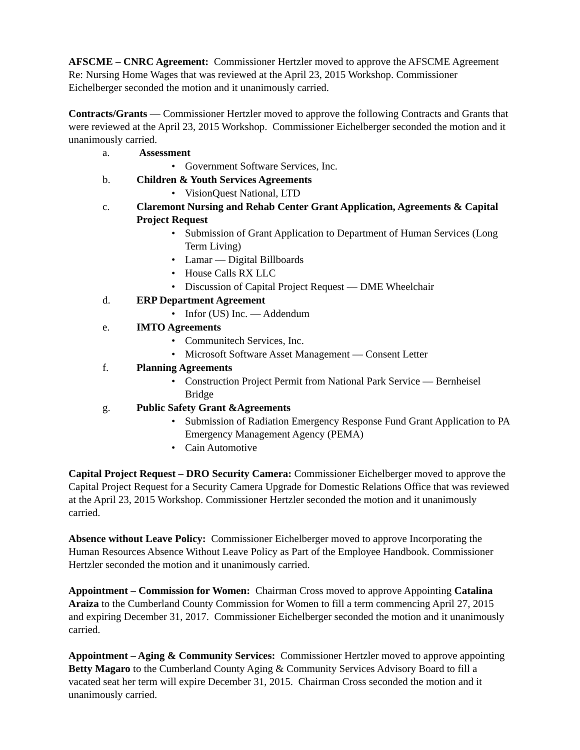AFSCME – CNRC Agreement: Commissioner Hertzler moved to approve the AFSCME Agreement Re: Nursing Home Wages that was reviewed at the April 23, 2015 Workshop. Commissioner Eichelberger seconded the motion and it unanimously carried.
Contracts/Grants — Commissioner Hertzler moved to approve the following Contracts and Grants that were reviewed at the April 23, 2015 Workshop. Commissioner Eichelberger seconded the motion and it unanimously carried.
a. Assessment
• Government Software Services, Inc.
b. Children & Youth Services Agreements
• VisionQuest National, LTD
c. Claremont Nursing and Rehab Center Grant Application, Agreements & Capital Project Request
• Submission of Grant Application to Department of Human Services (Long Term Living)
• Lamar — Digital Billboards
• House Calls RX LLC
• Discussion of Capital Project Request — DME Wheelchair
d. ERP Department Agreement
• Infor (US) Inc. — Addendum
e. IMTO Agreements
• Communitech Services, Inc.
• Microsoft Software Asset Management — Consent Letter
f. Planning Agreements
• Construction Project Permit from National Park Service — Bernheisel Bridge
g. Public Safety Grant &Agreements
• Submission of Radiation Emergency Response Fund Grant Application to PA Emergency Management Agency (PEMA)
• Cain Automotive
Capital Project Request – DRO Security Camera: Commissioner Eichelberger moved to approve the Capital Project Request for a Security Camera Upgrade for Domestic Relations Office that was reviewed at the April 23, 2015 Workshop. Commissioner Hertzler seconded the motion and it unanimously carried.
Absence without Leave Policy: Commissioner Eichelberger moved to approve Incorporating the Human Resources Absence Without Leave Policy as Part of the Employee Handbook. Commissioner Hertzler seconded the motion and it unanimously carried.
Appointment – Commission for Women: Chairman Cross moved to approve Appointing Catalina Araiza to the Cumberland County Commission for Women to fill a term commencing April 27, 2015 and expiring December 31, 2017. Commissioner Eichelberger seconded the motion and it unanimously carried.
Appointment – Aging & Community Services: Commissioner Hertzler moved to approve appointing Betty Magaro to the Cumberland County Aging & Community Services Advisory Board to fill a vacated seat her term will expire December 31, 2015. Chairman Cross seconded the motion and it unanimously carried.